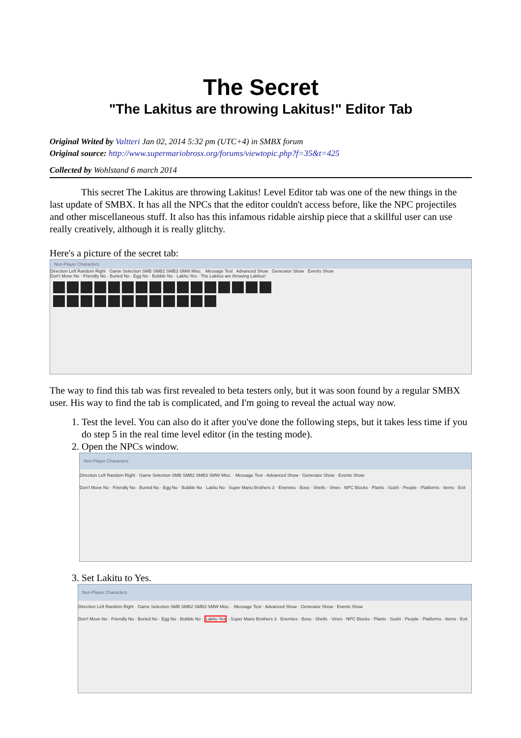The Secret
"The Lakitus are throwing Lakitus!" Editor Tab
Original Writed by Valtteri Jan 02, 2014 5:32 pm (UTC+4) in SMBX forum
Original source: http://www.supermariobrosx.org/forums/viewtopic.php?f=35&t=425
Collected by Wohlstand 6 march 2014
This secret The Lakitus are throwing Lakitus! Level Editor tab was one of the new things in the last update of SMBX. It has all the NPCs that the editor couldn't access before, like the NPC projectiles and other miscellaneous stuff. It also has this infamous ridable airship piece that a skillful user can use really creatively, although it is really glitchy.
Here's a picture of the secret tab:
Non-Player Characters
Direction Left Random Right Game Selection SMB SMB2 SMB3 SMW Misc. Message Test Advanced Show Generator Show Events Show
Don't Move No · Friendly No · Buried No · Egg No · Bubble No · Lakitu Yes · The Lakitus are throwing Lakitus!
The way to find this tab was first revealed to beta testers only, but it was soon found by a regular SMBX user. His way to find the tab is complicated, and I'm going to reveal the actual way now.
1. Test the level. You can also do it after you've done the following steps, but it takes less time if you do step 5 in the real time level editor (in the testing mode).
2. Open the NPCs window.
Non-Player Characters
Direction Left Random Right · Game Selection SMB SMB2 SMB3 SMW Misc. · Message Test · Advanced Show · Generator Show · Events Show
Don't Move No · Friendly No · Buried No · Egg No · Bubble No · Lakitu No · Super Mario Brothers 3 · Enemies · Boss · Shells · Vines · NPC Blocks · Plants · Sushi · People · Platforms · Items · Exit
3. Set Lakitu to Yes.
Non-Player Characters
Direction Left Random Right · Game Selection SMB SMB2 SMB3 SMW Misc. · Message Test · Advanced Show · Generator Show · Events Show
Don't Move No · Friendly No · Buried No · Egg No · Bubble No · Lakitu Yes · Super Mario Brothers 3 · Enemies · Boss · Shells · Vines · NPC Blocks · Plants · Sushi · People · Platforms · Items · Exit